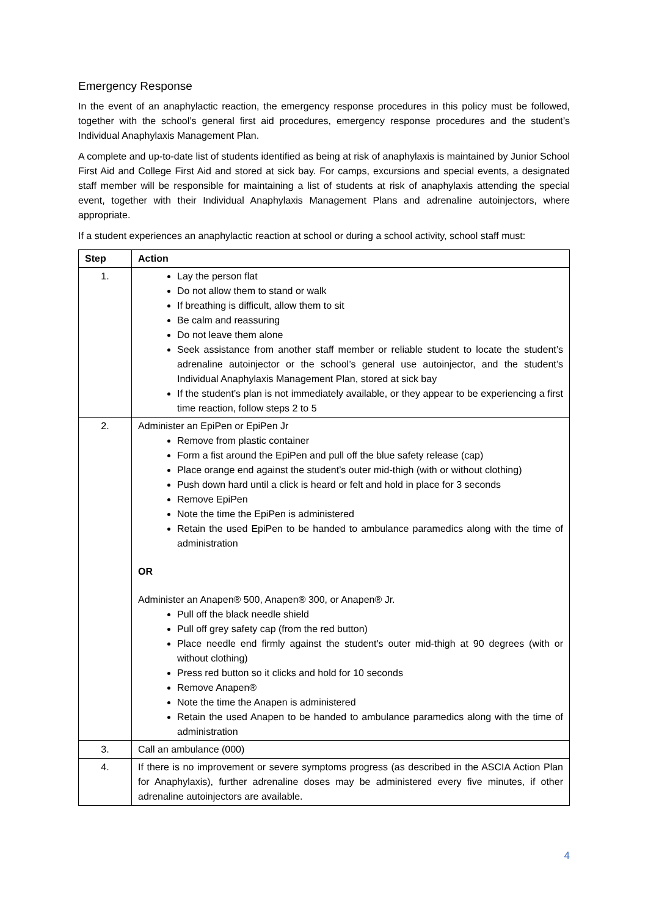Emergency Response
In the event of an anaphylactic reaction, the emergency response procedures in this policy must be followed, together with the school’s general first aid procedures, emergency response procedures and the student’s Individual Anaphylaxis Management Plan.
A complete and up-to-date list of students identified as being at risk of anaphylaxis is maintained by Junior School First Aid and College First Aid and stored at sick bay. For camps, excursions and special events, a designated staff member will be responsible for maintaining a list of students at risk of anaphylaxis attending the special event, together with their Individual Anaphylaxis Management Plans and adrenaline autoinjectors, where appropriate.
If a student experiences an anaphylactic reaction at school or during a school activity, school staff must:
| Step | Action |
| --- | --- |
| 1. | Lay the person flat Do not allow them to stand or walk If breathing is difficult, allow them to sit Be calm and reassuring Do not leave them alone Seek assistance from another staff member or reliable student to locate the student’s adrenaline autoinjector or the school’s general use autoinjector, and the student’s Individual Anaphylaxis Management Plan, stored at sick bay If the student’s plan is not immediately available, or they appear to be experiencing a first time reaction, follow steps 2 to 5 |
| 2. | Administer an EpiPen or EpiPen Jr Remove from plastic container Form a fist around the EpiPen and pull off the blue safety release (cap) Place orange end against the student’s outer mid-thigh (with or without clothing) Push down hard until a click is heard or felt and hold in place for 3 seconds Remove EpiPen Note the time the EpiPen is administered Retain the used EpiPen to be handed to ambulance paramedics along with the time of administration OR Administer an Anapen® 500, Anapen® 300, or Anapen® Jr. Pull off the black needle shield Pull off grey safety cap (from the red button) Place needle end firmly against the student's outer mid-thigh at 90 degrees (with or without clothing) Press red button so it clicks and hold for 10 seconds Remove Anapen® Note the time the Anapen is administered Retain the used Anapen to be handed to ambulance paramedics along with the time of administration |
| 3. | Call an ambulance (000) |
| 4. | If there is no improvement or severe symptoms progress (as described in the ASCIA Action Plan for Anaphylaxis), further adrenaline doses may be administered every five minutes, if other adrenaline autoinjectors are available. |
4